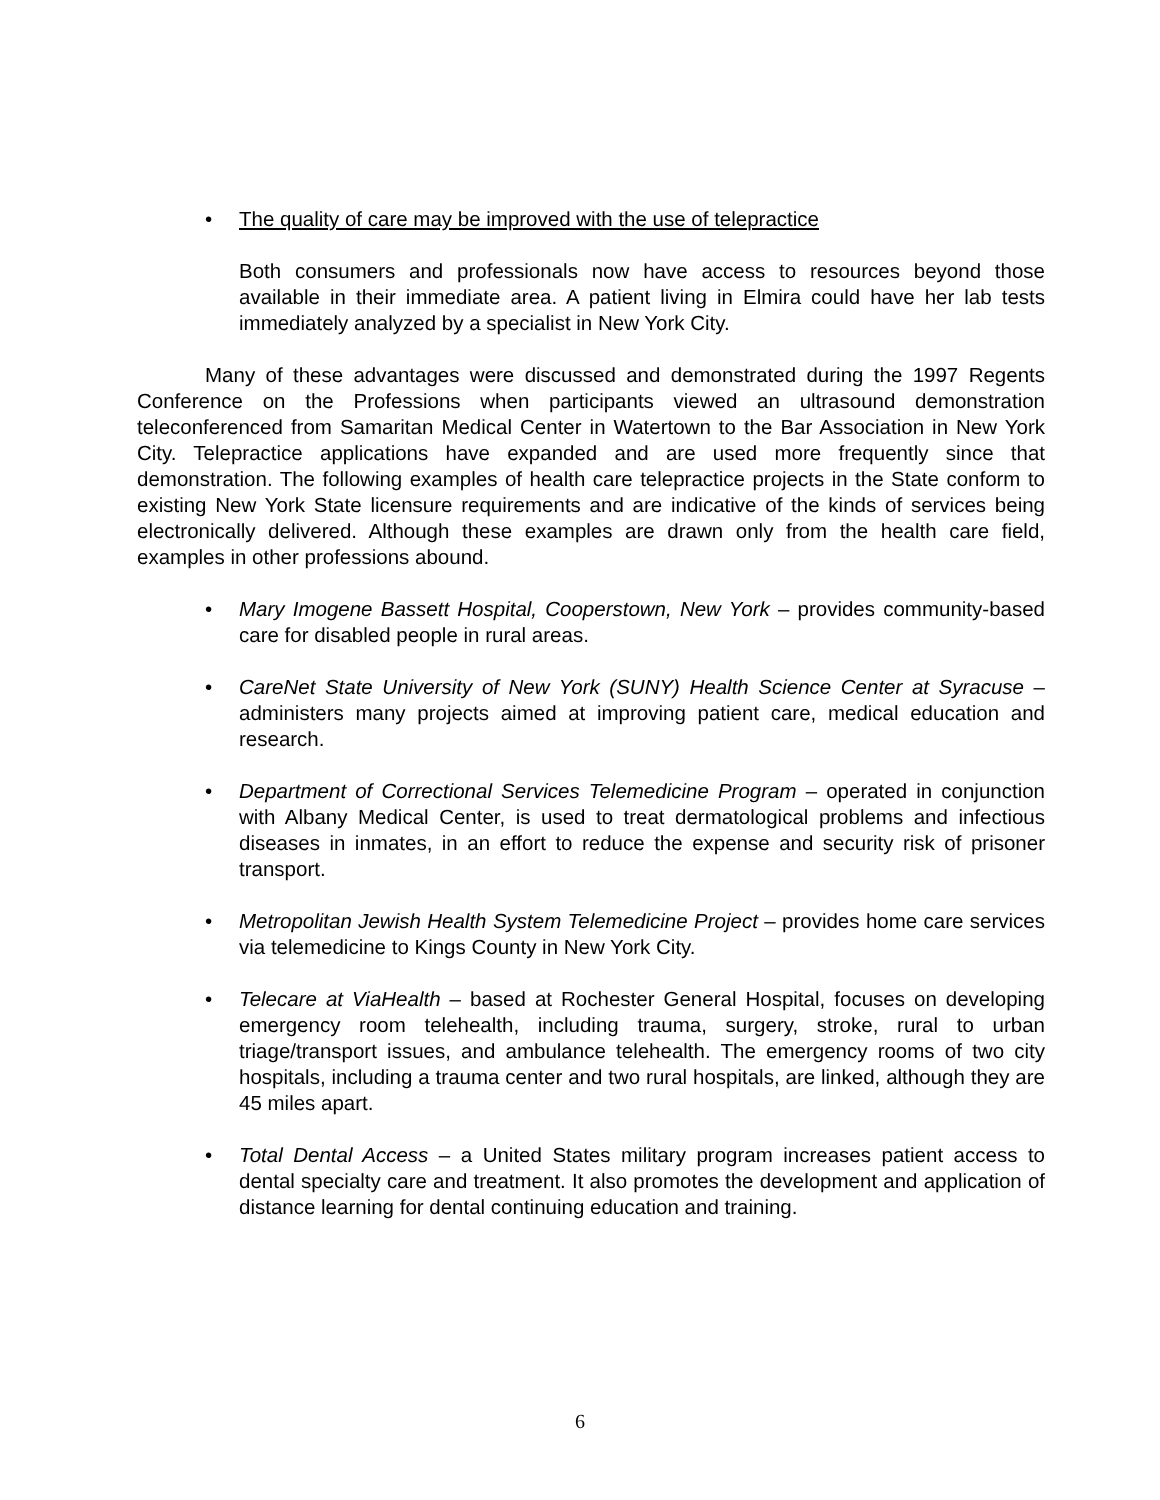• The quality of care may be improved with the use of telepractice
Both consumers and professionals now have access to resources beyond those available in their immediate area. A patient living in Elmira could have her lab tests immediately analyzed by a specialist in New York City.
Many of these advantages were discussed and demonstrated during the 1997 Regents Conference on the Professions when participants viewed an ultrasound demonstration teleconferenced from Samaritan Medical Center in Watertown to the Bar Association in New York City. Telepractice applications have expanded and are used more frequently since that demonstration. The following examples of health care telepractice projects in the State conform to existing New York State licensure requirements and are indicative of the kinds of services being electronically delivered. Although these examples are drawn only from the health care field, examples in other professions abound.
• Mary Imogene Bassett Hospital, Cooperstown, New York – provides community-based care for disabled people in rural areas.
• CareNet State University of New York (SUNY) Health Science Center at Syracuse – administers many projects aimed at improving patient care, medical education and research.
• Department of Correctional Services Telemedicine Program – operated in conjunction with Albany Medical Center, is used to treat dermatological problems and infectious diseases in inmates, in an effort to reduce the expense and security risk of prisoner transport.
• Metropolitan Jewish Health System Telemedicine Project – provides home care services via telemedicine to Kings County in New York City.
• Telecare at ViaHealth – based at Rochester General Hospital, focuses on developing emergency room telehealth, including trauma, surgery, stroke, rural to urban triage/transport issues, and ambulance telehealth. The emergency rooms of two city hospitals, including a trauma center and two rural hospitals, are linked, although they are 45 miles apart.
• Total Dental Access – a United States military program increases patient access to dental specialty care and treatment. It also promotes the development and application of distance learning for dental continuing education and training.
6